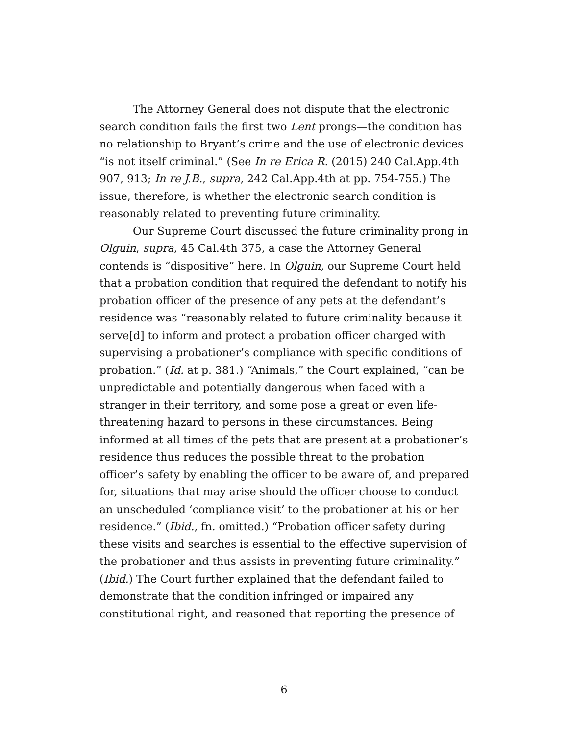The Attorney General does not dispute that the electronic search condition fails the first two Lent prongs—the condition has no relationship to Bryant’s crime and the use of electronic devices “is not itself criminal.” (See In re Erica R. (2015) 240 Cal.App.4th 907, 913; In re J.B., supra, 242 Cal.App.4th at pp. 754-755.) The issue, therefore, is whether the electronic search condition is reasonably related to preventing future criminality.
Our Supreme Court discussed the future criminality prong in Olguin, supra, 45 Cal.4th 375, a case the Attorney General contends is “dispositive” here. In Olguin, our Supreme Court held that a probation condition that required the defendant to notify his probation officer of the presence of any pets at the defendant’s residence was “reasonably related to future criminality because it serve[d] to inform and protect a probation officer charged with supervising a probationer’s compliance with specific conditions of probation.” (Id. at p. 381.) “Animals,” the Court explained, “can be unpredictable and potentially dangerous when faced with a stranger in their territory, and some pose a great or even life-threatening hazard to persons in these circumstances. Being informed at all times of the pets that are present at a probationer’s residence thus reduces the possible threat to the probation officer’s safety by enabling the officer to be aware of, and prepared for, situations that may arise should the officer choose to conduct an unscheduled ‘compliance visit’ to the probationer at his or her residence.” (Ibid., fn. omitted.) “Probation officer safety during these visits and searches is essential to the effective supervision of the probationer and thus assists in preventing future criminality.” (Ibid.) The Court further explained that the defendant failed to demonstrate that the condition infringed or impaired any constitutional right, and reasoned that reporting the presence of
6